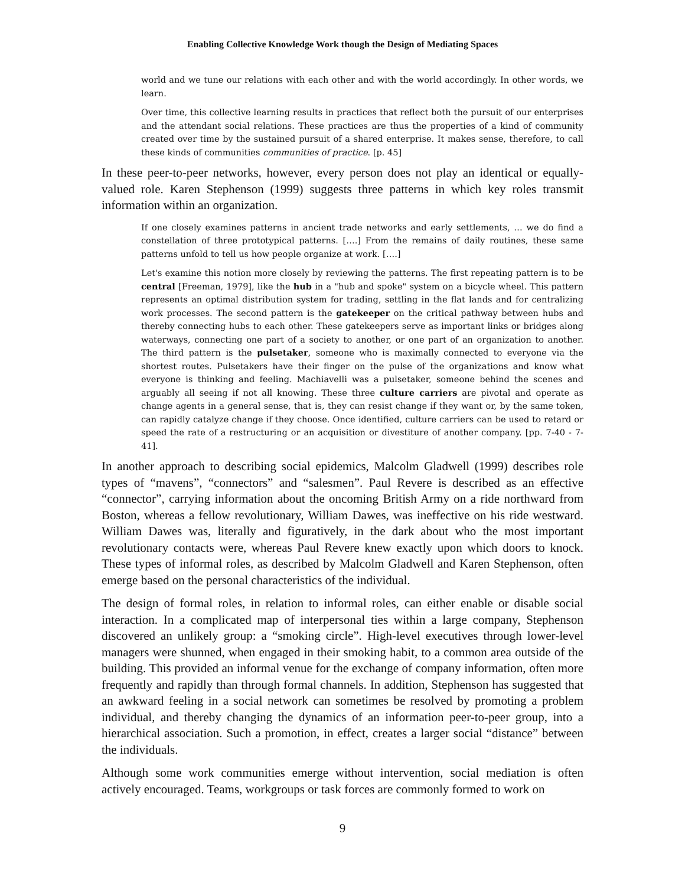Enabling Collective Knowledge Work though the Design of Mediating Spaces
world and we tune our relations with each other and with the world accordingly. In other words, we learn.
Over time, this collective learning results in practices that reflect both the pursuit of our enterprises and the attendant social relations. These practices are thus the properties of a kind of community created over time by the sustained pursuit of a shared enterprise. It makes sense, therefore, to call these kinds of communities communities of practice. [p. 45]
In these peer-to-peer networks, however, every person does not play an identical or equally-valued role. Karen Stephenson (1999) suggests three patterns in which key roles transmit information within an organization.
If one closely examines patterns in ancient trade networks and early settlements, … we do find a constellation of three prototypical patterns. [….] From the remains of daily routines, these same patterns unfold to tell us how people organize at work. [….]
Let's examine this notion more closely by reviewing the patterns. The first repeating pattern is to be central [Freeman, 1979], like the hub in a "hub and spoke" system on a bicycle wheel. This pattern represents an optimal distribution system for trading, settling in the flat lands and for centralizing work processes. The second pattern is the gatekeeper on the critical pathway between hubs and thereby connecting hubs to each other. These gatekeepers serve as important links or bridges along waterways, connecting one part of a society to another, or one part of an organization to another. The third pattern is the pulsetaker, someone who is maximally connected to everyone via the shortest routes. Pulsetakers have their finger on the pulse of the organizations and know what everyone is thinking and feeling. Machiavelli was a pulsetaker, someone behind the scenes and arguably all seeing if not all knowing. These three culture carriers are pivotal and operate as change agents in a general sense, that is, they can resist change if they want or, by the same token, can rapidly catalyze change if they choose. Once identified, culture carriers can be used to retard or speed the rate of a restructuring or an acquisition or divestiture of another company. [pp. 7-40 - 7-41].
In another approach to describing social epidemics, Malcolm Gladwell (1999) describes role types of “mavens”, “connectors” and “salesmen”. Paul Revere is described as an effective “connector”, carrying information about the oncoming British Army on a ride northward from Boston, whereas a fellow revolutionary, William Dawes, was ineffective on his ride westward. William Dawes was, literally and figuratively, in the dark about who the most important revolutionary contacts were, whereas Paul Revere knew exactly upon which doors to knock. These types of informal roles, as described by Malcolm Gladwell and Karen Stephenson, often emerge based on the personal characteristics of the individual.
The design of formal roles, in relation to informal roles, can either enable or disable social interaction. In a complicated map of interpersonal ties within a large company, Stephenson discovered an unlikely group: a “smoking circle”. High-level executives through lower-level managers were shunned, when engaged in their smoking habit, to a common area outside of the building. This provided an informal venue for the exchange of company information, often more frequently and rapidly than through formal channels. In addition, Stephenson has suggested that an awkward feeling in a social network can sometimes be resolved by promoting a problem individual, and thereby changing the dynamics of an information peer-to-peer group, into a hierarchical association. Such a promotion, in effect, creates a larger social “distance” between the individuals.
Although some work communities emerge without intervention, social mediation is often actively encouraged. Teams, workgroups or task forces are commonly formed to work on
9